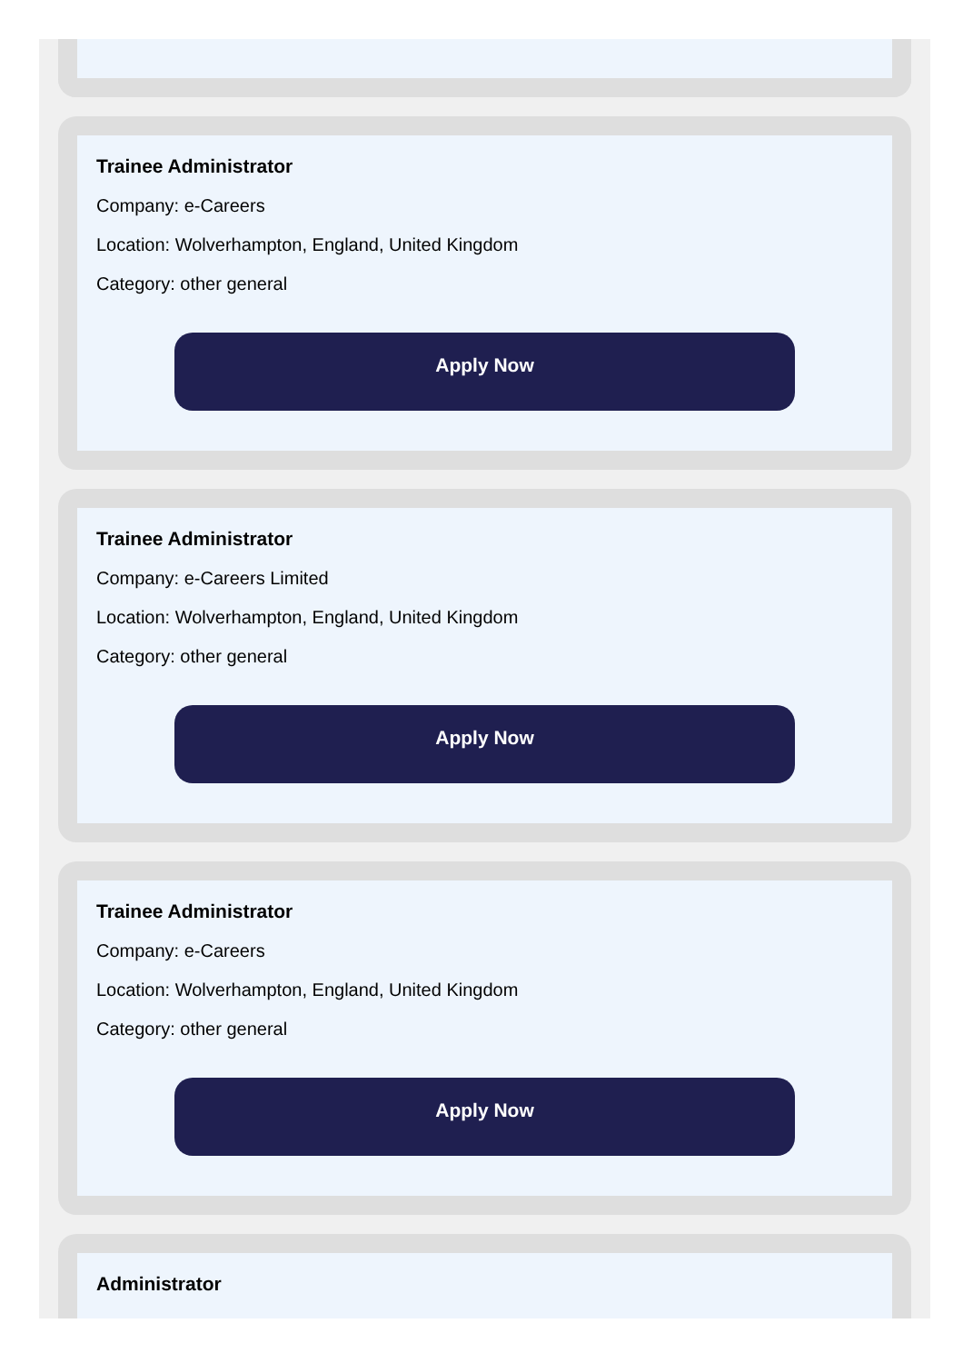Trainee Administrator
Company: e-Careers
Location: Wolverhampton, England, United Kingdom
Category: other general
Apply Now
Trainee Administrator
Company: e-Careers Limited
Location: Wolverhampton, England, United Kingdom
Category: other general
Apply Now
Trainee Administrator
Company: e-Careers
Location: Wolverhampton, England, United Kingdom
Category: other general
Apply Now
Administrator